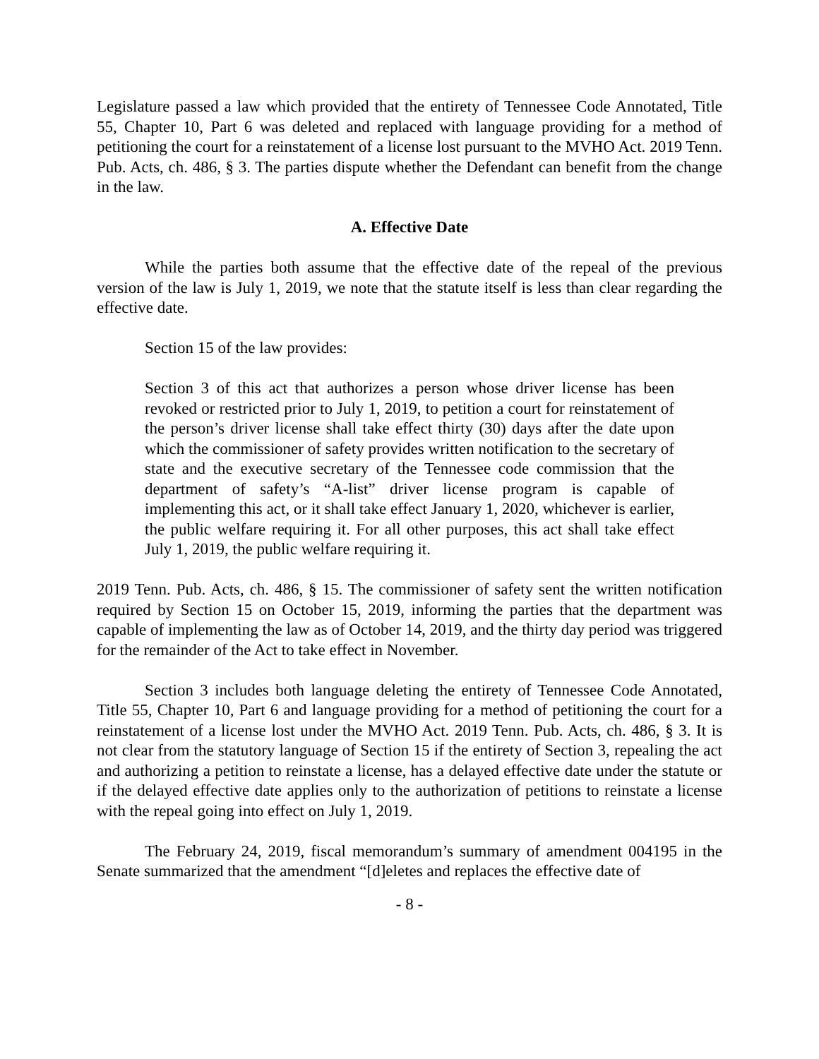Legislature passed a law which provided that the entirety of Tennessee Code Annotated, Title 55, Chapter 10, Part 6 was deleted and replaced with language providing for a method of petitioning the court for a reinstatement of a license lost pursuant to the MVHO Act. 2019 Tenn. Pub. Acts, ch. 486, § 3. The parties dispute whether the Defendant can benefit from the change in the law.
A. Effective Date
While the parties both assume that the effective date of the repeal of the previous version of the law is July 1, 2019, we note that the statute itself is less than clear regarding the effective date.
Section 15 of the law provides:
Section 3 of this act that authorizes a person whose driver license has been revoked or restricted prior to July 1, 2019, to petition a court for reinstatement of the person’s driver license shall take effect thirty (30) days after the date upon which the commissioner of safety provides written notification to the secretary of state and the executive secretary of the Tennessee code commission that the department of safety’s “A-list” driver license program is capable of implementing this act, or it shall take effect January 1, 2020, whichever is earlier, the public welfare requiring it. For all other purposes, this act shall take effect July 1, 2019, the public welfare requiring it.
2019 Tenn. Pub. Acts, ch. 486, § 15. The commissioner of safety sent the written notification required by Section 15 on October 15, 2019, informing the parties that the department was capable of implementing the law as of October 14, 2019, and the thirty day period was triggered for the remainder of the Act to take effect in November.
Section 3 includes both language deleting the entirety of Tennessee Code Annotated, Title 55, Chapter 10, Part 6 and language providing for a method of petitioning the court for a reinstatement of a license lost under the MVHO Act. 2019 Tenn. Pub. Acts, ch. 486, § 3. It is not clear from the statutory language of Section 15 if the entirety of Section 3, repealing the act and authorizing a petition to reinstate a license, has a delayed effective date under the statute or if the delayed effective date applies only to the authorization of petitions to reinstate a license with the repeal going into effect on July 1, 2019.
The February 24, 2019, fiscal memorandum’s summary of amendment 004195 in the Senate summarized that the amendment “[d]eletes and replaces the effective date of
- 8 -